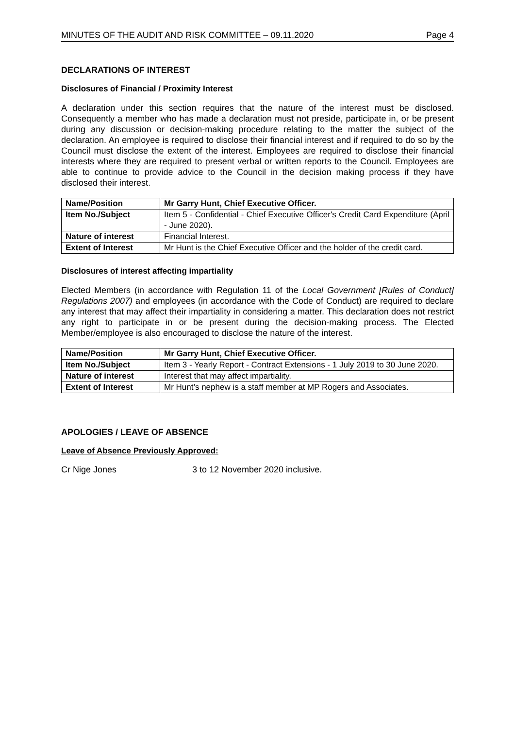MINUTES OF THE AUDIT AND RISK COMMITTEE – 09.11.2020 Page 4
DECLARATIONS OF INTEREST
Disclosures of Financial / Proximity Interest
A declaration under this section requires that the nature of the interest must be disclosed. Consequently a member who has made a declaration must not preside, participate in, or be present during any discussion or decision-making procedure relating to the matter the subject of the declaration. An employee is required to disclose their financial interest and if required to do so by the Council must disclose the extent of the interest. Employees are required to disclose their financial interests where they are required to present verbal or written reports to the Council. Employees are able to continue to provide advice to the Council in the decision making process if they have disclosed their interest.
| Name/Position | Mr Garry Hunt, Chief Executive Officer. |
| Item No./Subject | Item 5 - Confidential - Chief Executive Officer's Credit Card Expenditure (April - June 2020). |
| Nature of interest | Financial Interest. |
| Extent of Interest | Mr Hunt is the Chief Executive Officer and the holder of the credit card. |
Disclosures of interest affecting impartiality
Elected Members (in accordance with Regulation 11 of the Local Government [Rules of Conduct] Regulations 2007) and employees (in accordance with the Code of Conduct) are required to declare any interest that may affect their impartiality in considering a matter. This declaration does not restrict any right to participate in or be present during the decision-making process. The Elected Member/employee is also encouraged to disclose the nature of the interest.
| Name/Position | Mr Garry Hunt, Chief Executive Officer. |
| Item No./Subject | Item 3 - Yearly Report - Contract Extensions - 1 July 2019 to 30 June 2020. |
| Nature of interest | Interest that may affect impartiality. |
| Extent of Interest | Mr Hunt’s nephew is a staff member at MP Rogers and Associates. |
APOLOGIES / LEAVE OF ABSENCE
Leave of Absence Previously Approved:
Cr Nige Jones 3 to 12 November 2020 inclusive.